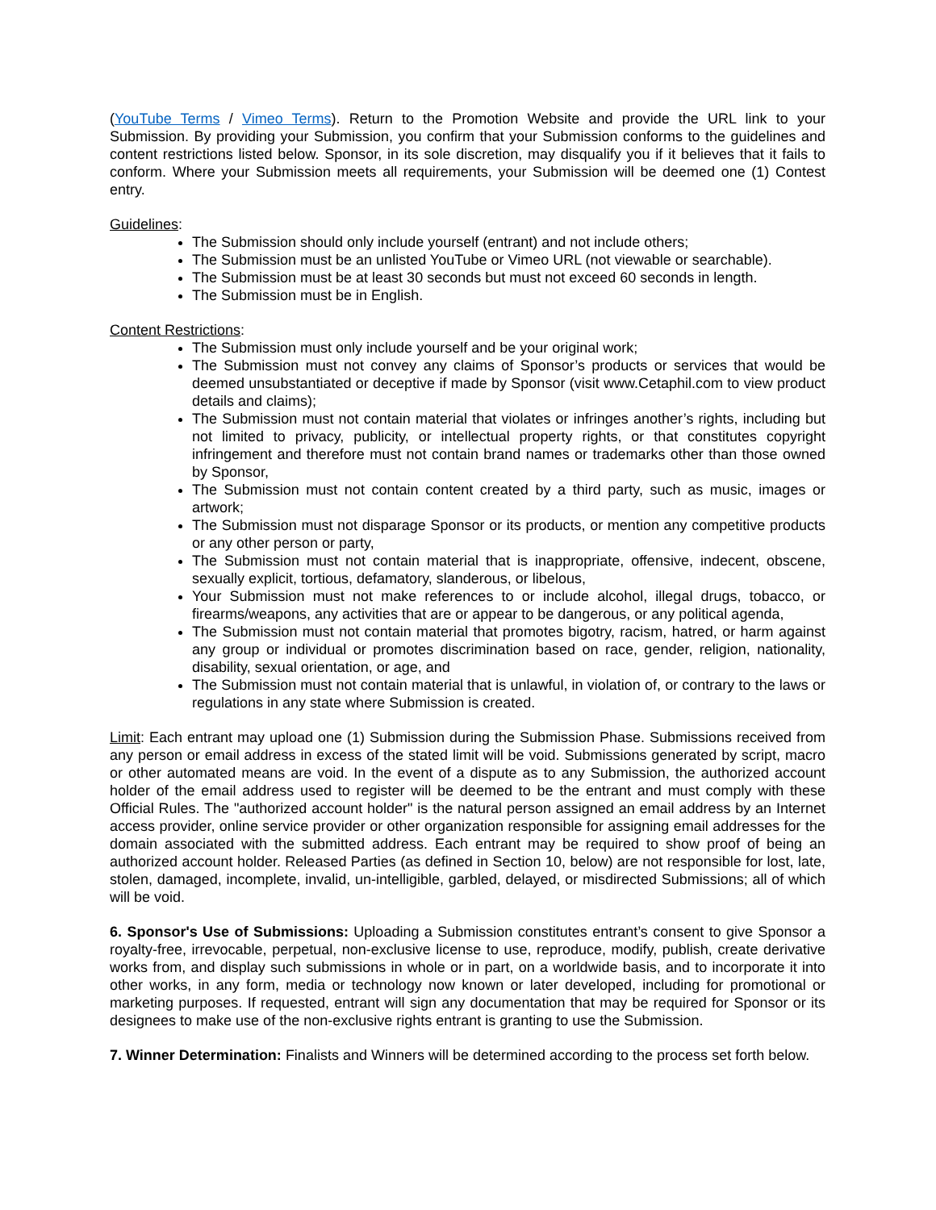(YouTube Terms / Vimeo Terms). Return to the Promotion Website and provide the URL link to your Submission. By providing your Submission, you confirm that your Submission conforms to the guidelines and content restrictions listed below. Sponsor, in its sole discretion, may disqualify you if it believes that it fails to conform. Where your Submission meets all requirements, your Submission will be deemed one (1) Contest entry.
Guidelines:
The Submission should only include yourself (entrant) and not include others;
The Submission must be an unlisted YouTube or Vimeo URL (not viewable or searchable).
The Submission must be at least 30 seconds but must not exceed 60 seconds in length.
The Submission must be in English.
Content Restrictions:
The Submission must only include yourself and be your original work;
The Submission must not convey any claims of Sponsor’s products or services that would be deemed unsubstantiated or deceptive if made by Sponsor (visit www.Cetaphil.com to view product details and claims);
The Submission must not contain material that violates or infringes another’s rights, including but not limited to privacy, publicity, or intellectual property rights, or that constitutes copyright infringement and therefore must not contain brand names or trademarks other than those owned by Sponsor,
The Submission must not contain content created by a third party, such as music, images or artwork;
The Submission must not disparage Sponsor or its products, or mention any competitive products or any other person or party,
The Submission must not contain material that is inappropriate, offensive, indecent, obscene, sexually explicit, tortious, defamatory, slanderous, or libelous,
Your Submission must not make references to or include alcohol, illegal drugs, tobacco, or firearms/weapons, any activities that are or appear to be dangerous, or any political agenda,
The Submission must not contain material that promotes bigotry, racism, hatred, or harm against any group or individual or promotes discrimination based on race, gender, religion, nationality, disability, sexual orientation, or age, and
The Submission must not contain material that is unlawful, in violation of, or contrary to the laws or regulations in any state where Submission is created.
Limit: Each entrant may upload one (1) Submission during the Submission Phase. Submissions received from any person or email address in excess of the stated limit will be void. Submissions generated by script, macro or other automated means are void. In the event of a dispute as to any Submission, the authorized account holder of the email address used to register will be deemed to be the entrant and must comply with these Official Rules. The "authorized account holder" is the natural person assigned an email address by an Internet access provider, online service provider or other organization responsible for assigning email addresses for the domain associated with the submitted address. Each entrant may be required to show proof of being an authorized account holder. Released Parties (as defined in Section 10, below) are not responsible for lost, late, stolen, damaged, incomplete, invalid, un-intelligible, garbled, delayed, or misdirected Submissions; all of which will be void.
6. Sponsor's Use of Submissions: Uploading a Submission constitutes entrant’s consent to give Sponsor a royalty-free, irrevocable, perpetual, non-exclusive license to use, reproduce, modify, publish, create derivative works from, and display such submissions in whole or in part, on a worldwide basis, and to incorporate it into other works, in any form, media or technology now known or later developed, including for promotional or marketing purposes. If requested, entrant will sign any documentation that may be required for Sponsor or its designees to make use of the non-exclusive rights entrant is granting to use the Submission.
7. Winner Determination: Finalists and Winners will be determined according to the process set forth below.